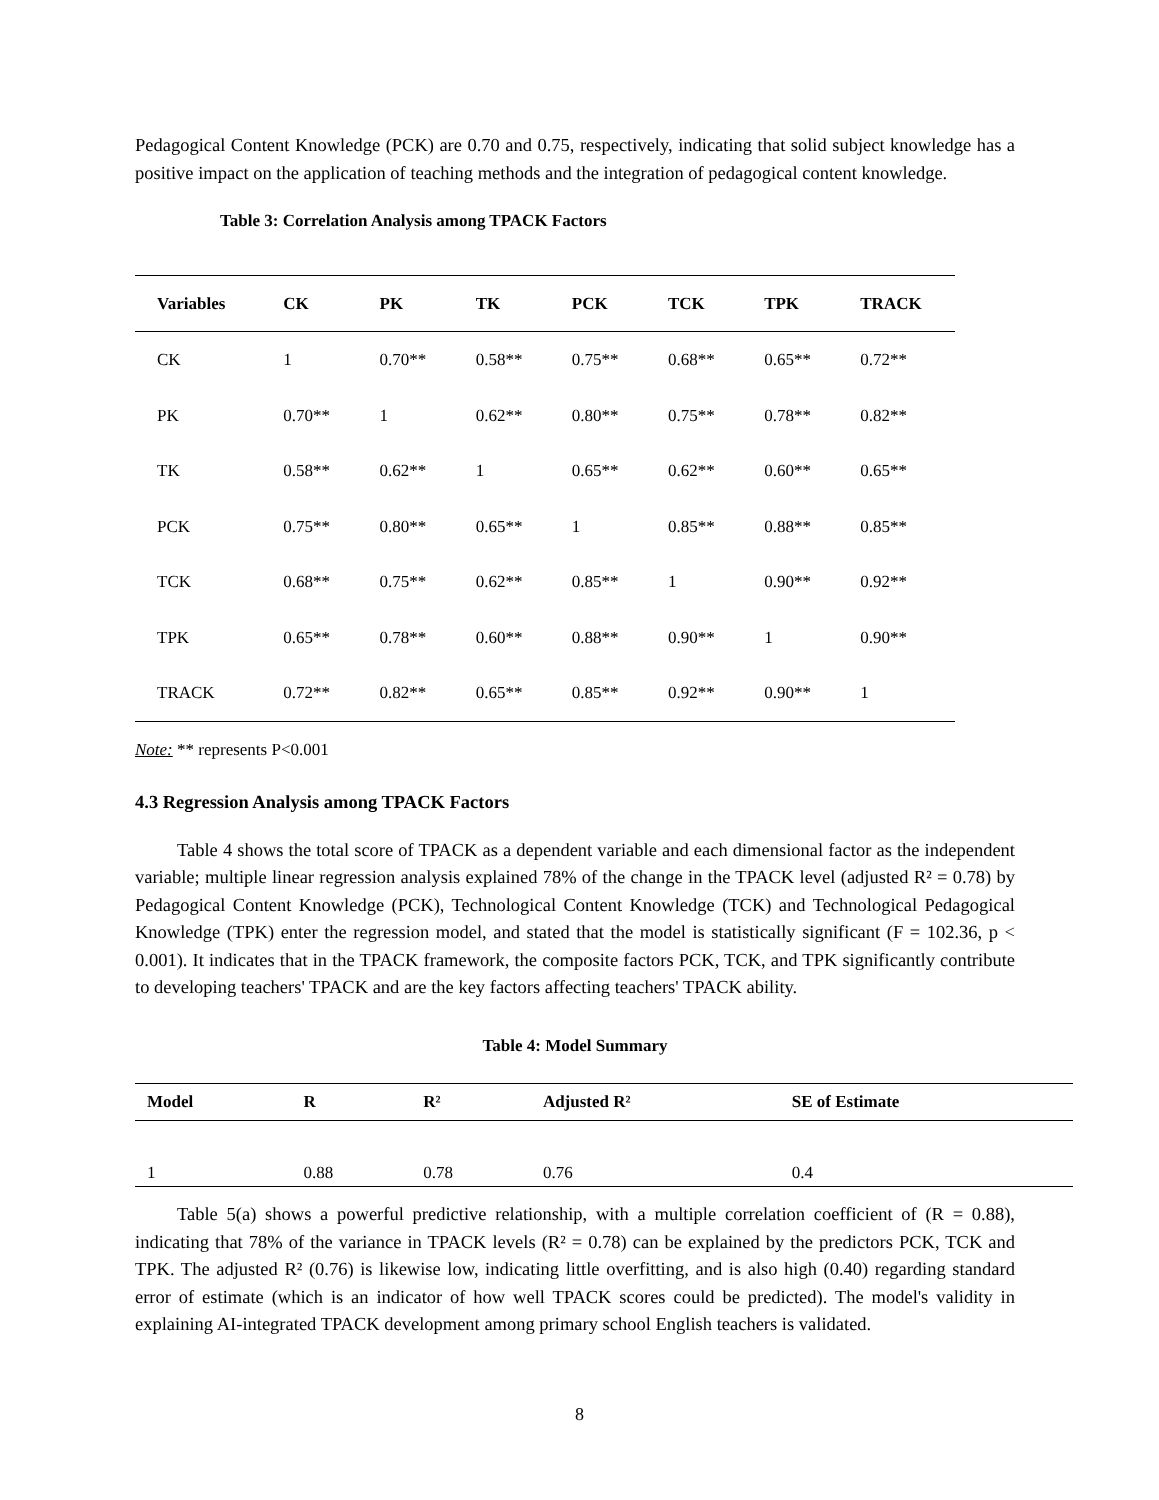Pedagogical Content Knowledge (PCK) are 0.70 and 0.75, respectively, indicating that solid subject knowledge has a positive impact on the application of teaching methods and the integration of pedagogical content knowledge.
Table 3: Correlation Analysis among TPACK Factors
| Variables | CK | PK | TK | PCK | TCK | TPK | TRACK |
| --- | --- | --- | --- | --- | --- | --- | --- |
| CK | 1 | 0.70** | 0.58** | 0.75** | 0.68** | 0.65** | 0.72** |
| PK | 0.70** | 1 | 0.62** | 0.80** | 0.75** | 0.78** | 0.82** |
| TK | 0.58** | 0.62** | 1 | 0.65** | 0.62** | 0.60** | 0.65** |
| PCK | 0.75** | 0.80** | 0.65** | 1 | 0.85** | 0.88** | 0.85** |
| TCK | 0.68** | 0.75** | 0.62** | 0.85** | 1 | 0.90** | 0.92** |
| TPK | 0.65** | 0.78** | 0.60** | 0.88** | 0.90** | 1 | 0.90** |
| TRACK | 0.72** | 0.82** | 0.65** | 0.85** | 0.92** | 0.90** | 1 |
Note: ** represents P<0.001
4.3 Regression Analysis among TPACK Factors
Table 4 shows the total score of TPACK as a dependent variable and each dimensional factor as the independent variable; multiple linear regression analysis explained 78% of the change in the TPACK level (adjusted R² = 0.78) by Pedagogical Content Knowledge (PCK), Technological Content Knowledge (TCK) and Technological Pedagogical Knowledge (TPK) enter the regression model, and stated that the model is statistically significant (F = 102.36, p < 0.001). It indicates that in the TPACK framework, the composite factors PCK, TCK, and TPK significantly contribute to developing teachers' TPACK and are the key factors affecting teachers' TPACK ability.
Table 4: Model Summary
| Model | R | R² | Adjusted R² | SE of Estimate |
| --- | --- | --- | --- | --- |
| 1 | 0.88 | 0.78 | 0.76 | 0.4 |
Table 5(a) shows a powerful predictive relationship, with a multiple correlation coefficient of (R = 0.88), indicating that 78% of the variance in TPACK levels (R² = 0.78) can be explained by the predictors PCK, TCK and TPK. The adjusted R² (0.76) is likewise low, indicating little overfitting, and is also high (0.40) regarding standard error of estimate (which is an indicator of how well TPACK scores could be predicted). The model's validity in explaining AI-integrated TPACK development among primary school English teachers is validated.
8